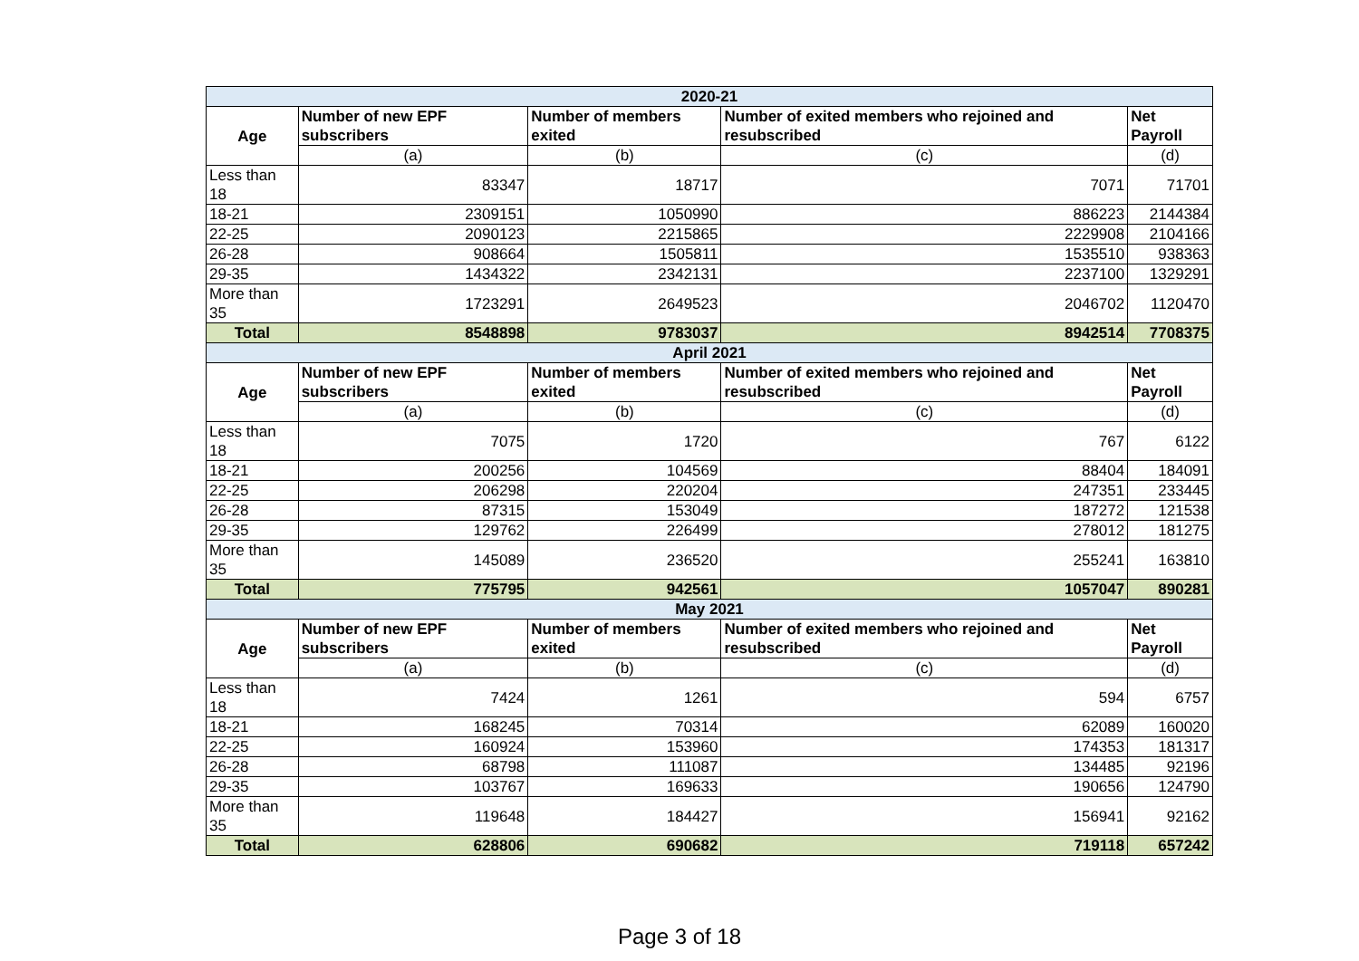| 2020-21 | | | | |
| --- | --- | --- | --- | --- |
| Age | Number of new EPF subscribers | Number of members exited | Number of exited members who rejoined and resubscribed | Net Payroll |
| | (a) | (b) | (c) | (d) |
| Less than 18 | 83347 | 18717 | 7071 | 71701 |
| 18-21 | 2309151 | 1050990 | 886223 | 2144384 |
| 22-25 | 2090123 | 2215865 | 2229908 | 2104166 |
| 26-28 | 908664 | 1505811 | 1535510 | 938363 |
| 29-35 | 1434322 | 2342131 | 2237100 | 1329291 |
| More than 35 | 1723291 | 2649523 | 2046702 | 1120470 |
| Total | 8548898 | 9783037 | 8942514 | 7708375 |
| April 2021 | | | | |
| Age | Number of new EPF subscribers | Number of members exited | Number of exited members who rejoined and resubscribed | Net Payroll |
| | (a) | (b) | (c) | (d) |
| Less than 18 | 7075 | 1720 | 767 | 6122 |
| 18-21 | 200256 | 104569 | 88404 | 184091 |
| 22-25 | 206298 | 220204 | 247351 | 233445 |
| 26-28 | 87315 | 153049 | 187272 | 121538 |
| 29-35 | 129762 | 226499 | 278012 | 181275 |
| More than 35 | 145089 | 236520 | 255241 | 163810 |
| Total | 775795 | 942561 | 1057047 | 890281 |
| May 2021 | | | | |
| Age | Number of new EPF subscribers | Number of members exited | Number of exited members who rejoined and resubscribed | Net Payroll |
| | (a) | (b) | (c) | (d) |
| Less than 18 | 7424 | 1261 | 594 | 6757 |
| 18-21 | 168245 | 70314 | 62089 | 160020 |
| 22-25 | 160924 | 153960 | 174353 | 181317 |
| 26-28 | 68798 | 111087 | 134485 | 92196 |
| 29-35 | 103767 | 169633 | 190656 | 124790 |
| More than 35 | 119648 | 184427 | 156941 | 92162 |
| Total | 628806 | 690682 | 719118 | 657242 |
Page 3 of 18